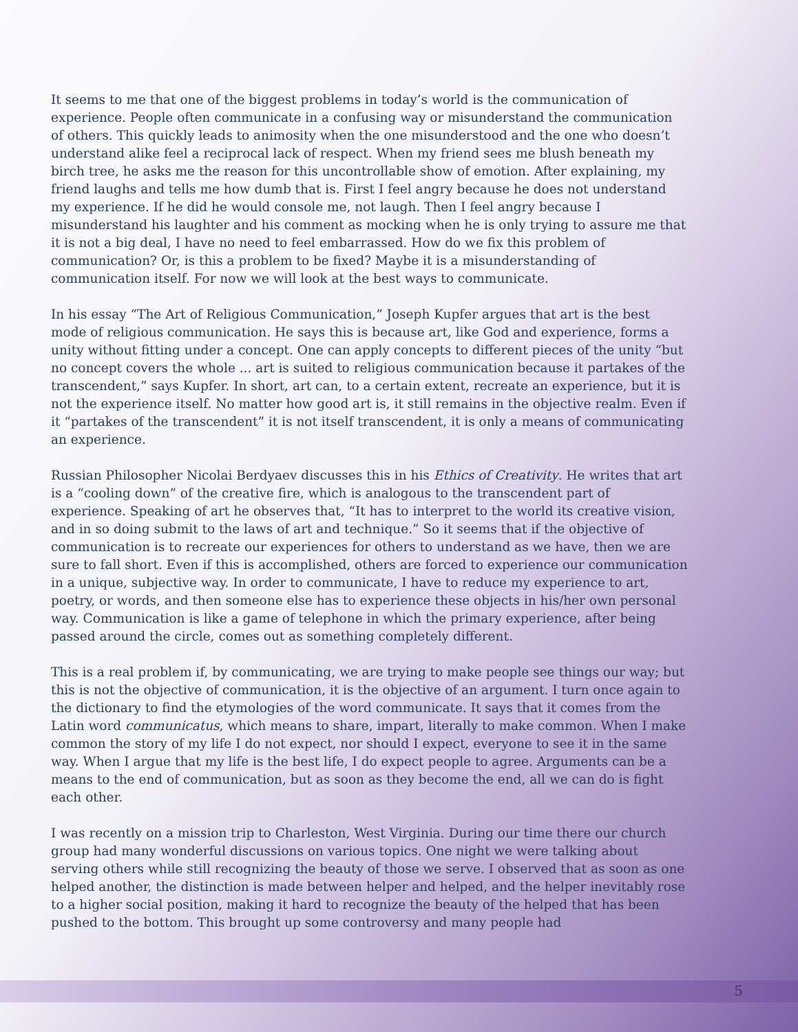It seems to me that one of the biggest problems in today’s world is the communication of experience. People often communicate in a confusing way or misunderstand the communication of others. This quickly leads to animosity when the one misunderstood and the one who doesn’t understand alike feel a reciprocal lack of respect. When my friend sees me blush beneath my birch tree, he asks me the reason for this uncontrollable show of emotion. After explaining, my friend laughs and tells me how dumb that is. First I feel angry because he does not understand my experience. If he did he would console me, not laugh. Then I feel angry because I misunderstand his laughter and his comment as mocking when he is only trying to assure me that it is not a big deal, I have no need to feel embarrassed. How do we fix this problem of communication? Or, is this a problem to be fixed? Maybe it is a misunderstanding of communication itself. For now we will look at the best ways to communicate.
In his essay “The Art of Religious Communication,” Joseph Kupfer argues that art is the best mode of religious communication. He says this is because art, like God and experience, forms a unity without fitting under a concept. One can apply concepts to different pieces of the unity “but no concept covers the whole ... art is suited to religious communication because it partakes of the transcendent,” says Kupfer. In short, art can, to a certain extent, recreate an experience, but it is not the experience itself. No matter how good art is, it still remains in the objective realm. Even if it “partakes of the transcendent” it is not itself transcendent, it is only a means of communicating an experience.
Russian Philosopher Nicolai Berdyaev discusses this in his Ethics of Creativity. He writes that art is a “cooling down” of the creative fire, which is analogous to the transcendent part of experience. Speaking of art he observes that, “It has to interpret to the world its creative vision, and in so doing submit to the laws of art and technique.” So it seems that if the objective of communication is to recreate our experiences for others to understand as we have, then we are sure to fall short. Even if this is accomplished, others are forced to experience our communication in a unique, subjective way. In order to communicate, I have to reduce my experience to art, poetry, or words, and then someone else has to experience these objects in his/her own personal way. Communication is like a game of telephone in which the primary experience, after being passed around the circle, comes out as something completely different.
This is a real problem if, by communicating, we are trying to make people see things our way; but this is not the objective of communication, it is the objective of an argument. I turn once again to the dictionary to find the etymologies of the word communicate. It says that it comes from the Latin word communicatus, which means to share, impart, literally to make common. When I make common the story of my life I do not expect, nor should I expect, everyone to see it in the same way. When I argue that my life is the best life, I do expect people to agree. Arguments can be a means to the end of communication, but as soon as they become the end, all we can do is fight each other.
I was recently on a mission trip to Charleston, West Virginia. During our time there our church group had many wonderful discussions on various topics. One night we were talking about serving others while still recognizing the beauty of those we serve. I observed that as soon as one helped another, the distinction is made between helper and helped, and the helper inevitably rose to a higher social position, making it hard to recognize the beauty of the helped that has been pushed to the bottom. This brought up some controversy and many people had
5